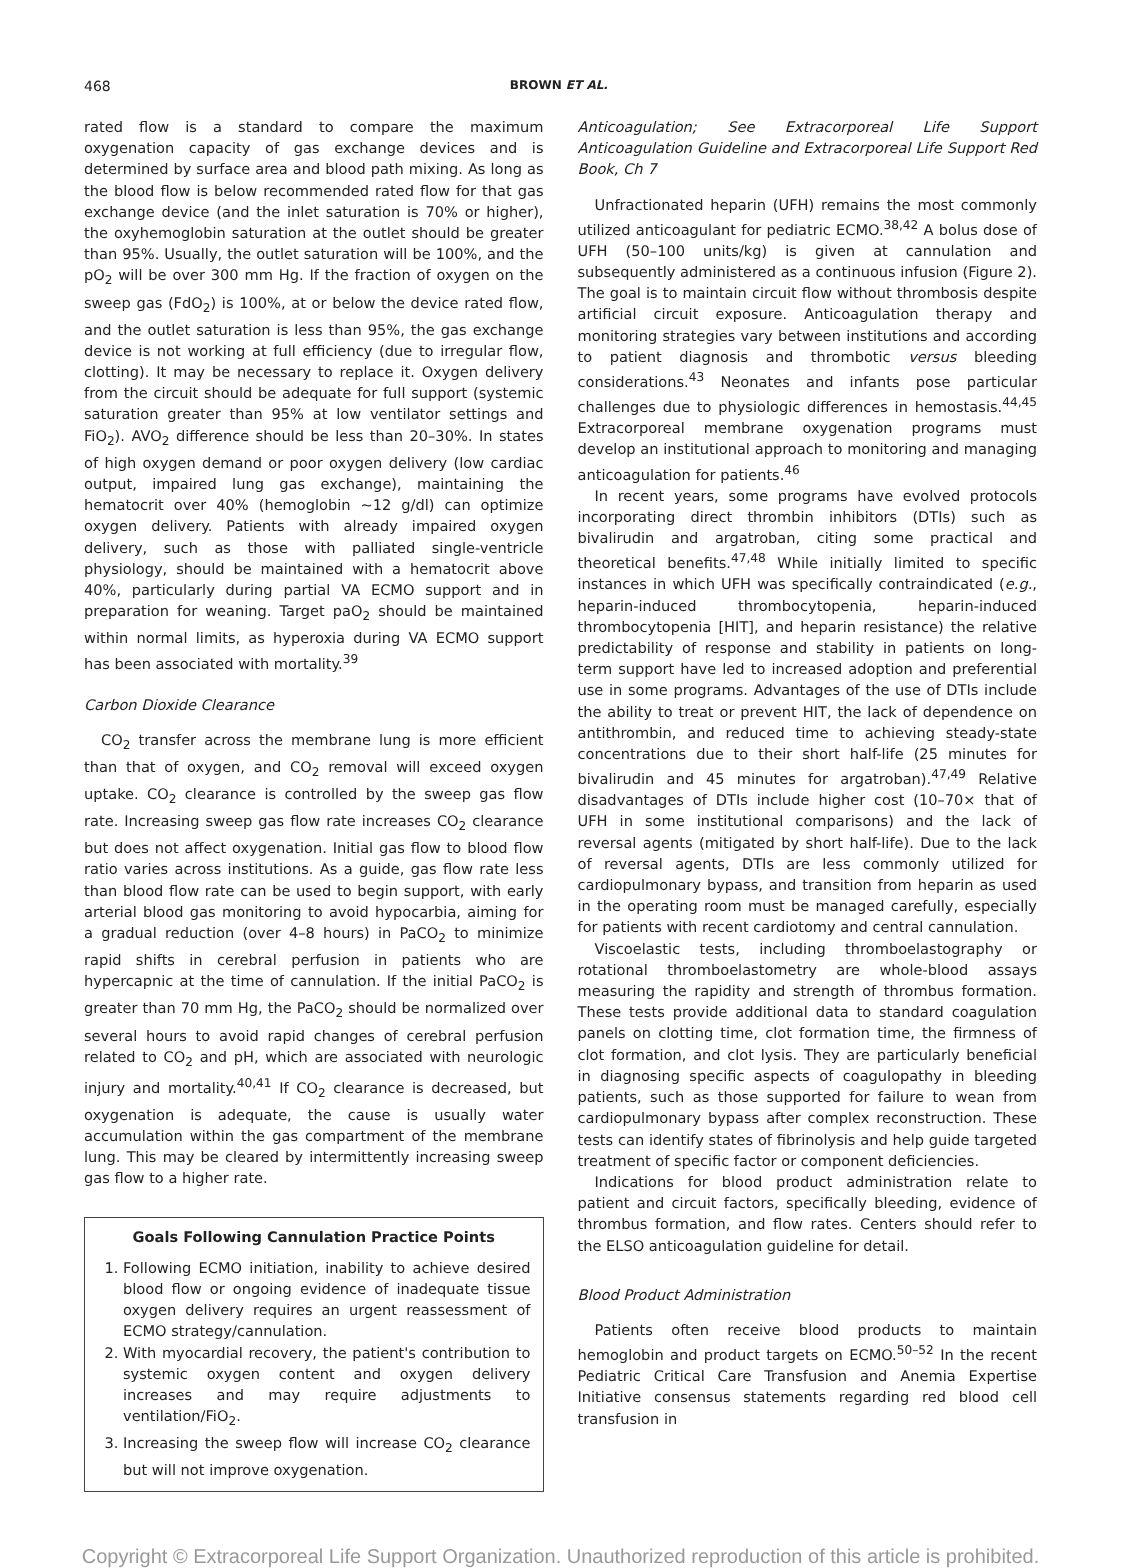468 BROWN ET AL.
rated flow is a standard to compare the maximum oxygenation capacity of gas exchange devices and is determined by surface area and blood path mixing. As long as the blood flow is below recommended rated flow for that gas exchange device (and the inlet saturation is 70% or higher), the oxyhemoglobin saturation at the outlet should be greater than 95%. Usually, the outlet saturation will be 100%, and the pO<sub>2</sub> will be over 300 mm Hg. If the fraction of oxygen on the sweep gas (FdO<sub>2</sub>) is 100%, at or below the device rated flow, and the outlet saturation is less than 95%, the gas exchange device is not working at full efficiency (due to irregular flow, clotting). It may be necessary to replace it. Oxygen delivery from the circuit should be adequate for full support (systemic saturation greater than 95% at low ventilator settings and FiO<sub>2</sub>). AVO<sub>2</sub> difference should be less than 20–30%. In states of high oxygen demand or poor oxygen delivery (low cardiac output, impaired lung gas exchange), maintaining the hematocrit over 40% (hemoglobin ~12 g/dl) can optimize oxygen delivery. Patients with already impaired oxygen delivery, such as those with palliated single-ventricle physiology, should be maintained with a hematocrit above 40%, particularly during partial VA ECMO support and in preparation for weaning. Target paO<sub>2</sub> should be maintained within normal limits, as hyperoxia during VA ECMO support has been associated with mortality.<sup>39</sup>
Carbon Dioxide Clearance
CO<sub>2</sub> transfer across the membrane lung is more efficient than that of oxygen, and CO<sub>2</sub> removal will exceed oxygen uptake. CO<sub>2</sub> clearance is controlled by the sweep gas flow rate. Increasing sweep gas flow rate increases CO<sub>2</sub> clearance but does not affect oxygenation. Initial gas flow to blood flow ratio varies across institutions. As a guide, gas flow rate less than blood flow rate can be used to begin support, with early arterial blood gas monitoring to avoid hypocarbia, aiming for a gradual reduction (over 4–8 hours) in PaCO<sub>2</sub> to minimize rapid shifts in cerebral perfusion in patients who are hypercapnic at the time of cannulation. If the initial PaCO<sub>2</sub> is greater than 70 mm Hg, the PaCO<sub>2</sub> should be normalized over several hours to avoid rapid changes of cerebral perfusion related to CO<sub>2</sub> and pH, which are associated with neurologic injury and mortality.<sup>40,41</sup> If CO<sub>2</sub> clearance is decreased, but oxygenation is adequate, the cause is usually water accumulation within the gas compartment of the membrane lung. This may be cleared by intermittently increasing sweep gas flow to a higher rate.
Goals Following Cannulation Practice Points
1. Following ECMO initiation, inability to achieve desired blood flow or ongoing evidence of inadequate tissue oxygen delivery requires an urgent reassessment of ECMO strategy/cannulation.
2. With myocardial recovery, the patient's contribution to systemic oxygen content and oxygen delivery increases and may require adjustments to ventilation/FiO<sub>2</sub>.
3. Increasing the sweep flow will increase CO<sub>2</sub> clearance but will not improve oxygenation.
Anticoagulation; See Extracorporeal Life Support Anticoagulation Guideline and Extracorporeal Life Support Red Book, Ch 7
Unfractionated heparin (UFH) remains the most commonly utilized anticoagulant for pediatric ECMO.<sup>38,42</sup> A bolus dose of UFH (50–100 units/kg) is given at cannulation and subsequently administered as a continuous infusion (Figure 2). The goal is to maintain circuit flow without thrombosis despite artificial circuit exposure. Anticoagulation therapy and monitoring strategies vary between institutions and according to patient diagnosis and thrombotic versus bleeding considerations.<sup>43</sup> Neonates and infants pose particular challenges due to physiologic differences in hemostasis.<sup>44,45</sup> Extracorporeal membrane oxygenation programs must develop an institutional approach to monitoring and managing anticoagulation for patients.<sup>46</sup>
In recent years, some programs have evolved protocols incorporating direct thrombin inhibitors (DTIs) such as bivalirudin and argatroban, citing some practical and theoretical benefits.<sup>47,48</sup> While initially limited to specific instances in which UFH was specifically contraindicated (e.g., heparin-induced thrombocytopenia, heparin-induced thrombocytopenia [HIT], and heparin resistance) the relative predictability of response and stability in patients on long-term support have led to increased adoption and preferential use in some programs. Advantages of the use of DTIs include the ability to treat or prevent HIT, the lack of dependence on antithrombin, and reduced time to achieving steady-state concentrations due to their short half-life (25 minutes for bivalirudin and 45 minutes for argatroban).<sup>47,49</sup> Relative disadvantages of DTIs include higher cost (10–70× that of UFH in some institutional comparisons) and the lack of reversal agents (mitigated by short half-life). Due to the lack of reversal agents, DTIs are less commonly utilized for cardiopulmonary bypass, and transition from heparin as used in the operating room must be managed carefully, especially for patients with recent cardiotomy and central cannulation.
Viscoelastic tests, including thromboelastography or rotational thromboelastometry are whole-blood assays measuring the rapidity and strength of thrombus formation. These tests provide additional data to standard coagulation panels on clotting time, clot formation time, the firmness of clot formation, and clot lysis. They are particularly beneficial in diagnosing specific aspects of coagulopathy in bleeding patients, such as those supported for failure to wean from cardiopulmonary bypass after complex reconstruction. These tests can identify states of fibrinolysis and help guide targeted treatment of specific factor or component deficiencies.
Indications for blood product administration relate to patient and circuit factors, specifically bleeding, evidence of thrombus formation, and flow rates. Centers should refer to the ELSO anticoagulation guideline for detail.
Blood Product Administration
Patients often receive blood products to maintain hemoglobin and product targets on ECMO.<sup>50–52</sup> In the recent Pediatric Critical Care Transfusion and Anemia Expertise Initiative consensus statements regarding red blood cell transfusion in
Copyright © Extracorporeal Life Support Organization. Unauthorized reproduction of this article is prohibited.